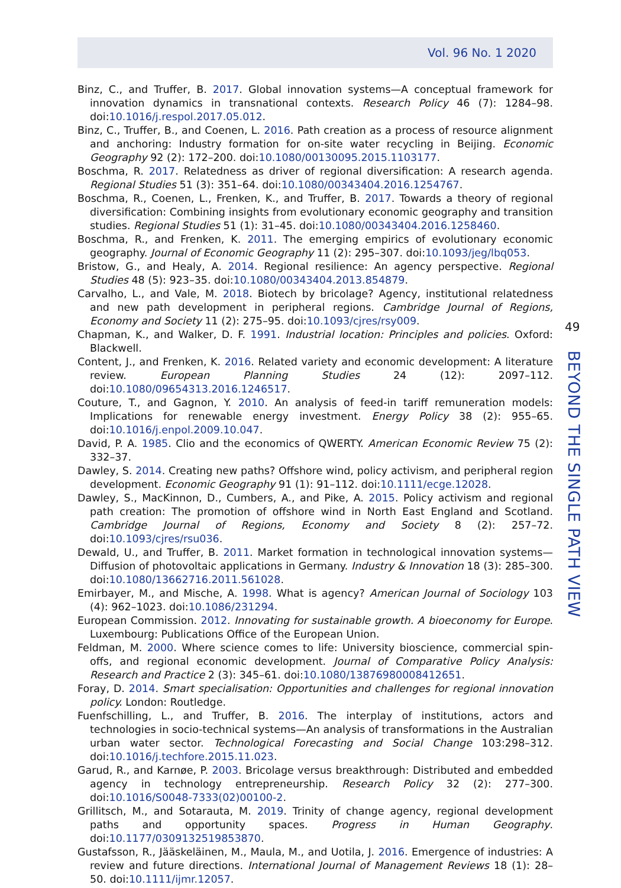Vol. 96 No. 1 2020
Binz, C., and Truffer, B. 2017. Global innovation systems—A conceptual framework for innovation dynamics in transnational contexts. Research Policy 46 (7): 1284–98. doi:10.1016/j.respol.2017.05.012.
Binz, C., Truffer, B., and Coenen, L. 2016. Path creation as a process of resource alignment and anchoring: Industry formation for on-site water recycling in Beijing. Economic Geography 92 (2): 172–200. doi:10.1080/00130095.2015.1103177.
Boschma, R. 2017. Relatedness as driver of regional diversification: A research agenda. Regional Studies 51 (3): 351–64. doi:10.1080/00343404.2016.1254767.
Boschma, R., Coenen, L., Frenken, K., and Truffer, B. 2017. Towards a theory of regional diversification: Combining insights from evolutionary economic geography and transition studies. Regional Studies 51 (1): 31–45. doi:10.1080/00343404.2016.1258460.
Boschma, R., and Frenken, K. 2011. The emerging empirics of evolutionary economic geography. Journal of Economic Geography 11 (2): 295–307. doi:10.1093/jeg/lbq053.
Bristow, G., and Healy, A. 2014. Regional resilience: An agency perspective. Regional Studies 48 (5): 923–35. doi:10.1080/00343404.2013.854879.
Carvalho, L., and Vale, M. 2018. Biotech by bricolage? Agency, institutional relatedness and new path development in peripheral regions. Cambridge Journal of Regions, Economy and Society 11 (2): 275–95. doi:10.1093/cjres/rsy009.
Chapman, K., and Walker, D. F. 1991. Industrial location: Principles and policies. Oxford: Blackwell.
Content, J., and Frenken, K. 2016. Related variety and economic development: A literature review. European Planning Studies 24 (12): 2097–112. doi:10.1080/09654313.2016.1246517.
Couture, T., and Gagnon, Y. 2010. An analysis of feed-in tariff remuneration models: Implications for renewable energy investment. Energy Policy 38 (2): 955–65. doi:10.1016/j.enpol.2009.10.047.
David, P. A. 1985. Clio and the economics of QWERTY. American Economic Review 75 (2): 332–37.
Dawley, S. 2014. Creating new paths? Offshore wind, policy activism, and peripheral region development. Economic Geography 91 (1): 91–112. doi:10.1111/ecge.12028.
Dawley, S., MacKinnon, D., Cumbers, A., and Pike, A. 2015. Policy activism and regional path creation: The promotion of offshore wind in North East England and Scotland. Cambridge Journal of Regions, Economy and Society 8 (2): 257–72. doi:10.1093/cjres/rsu036.
Dewald, U., and Truffer, B. 2011. Market formation in technological innovation systems—Diffusion of photovoltaic applications in Germany. Industry & Innovation 18 (3): 285–300. doi:10.1080/13662716.2011.561028.
Emirbayer, M., and Mische, A. 1998. What is agency? American Journal of Sociology 103 (4): 962–1023. doi:10.1086/231294.
European Commission. 2012. Innovating for sustainable growth. A bioeconomy for Europe. Luxembourg: Publications Office of the European Union.
Feldman, M. 2000. Where science comes to life: University bioscience, commercial spin-offs, and regional economic development. Journal of Comparative Policy Analysis: Research and Practice 2 (3): 345–61. doi:10.1080/13876980008412651.
Foray, D. 2014. Smart specialisation: Opportunities and challenges for regional innovation policy. London: Routledge.
Fuenfschilling, L., and Truffer, B. 2016. The interplay of institutions, actors and technologies in socio-technical systems—An analysis of transformations in the Australian urban water sector. Technological Forecasting and Social Change 103:298–312. doi:10.1016/j.techfore.2015.11.023.
Garud, R., and Karnøe, P. 2003. Bricolage versus breakthrough: Distributed and embedded agency in technology entrepreneurship. Research Policy 32 (2): 277–300. doi:10.1016/S0048-7333(02)00100-2.
Grillitsch, M., and Sotarauta, M. 2019. Trinity of change agency, regional development paths and opportunity spaces. Progress in Human Geography. doi:10.1177/0309132519853870.
Gustafsson, R., Jääskeläinen, M., Maula, M., and Uotila, J. 2016. Emergence of industries: A review and future directions. International Journal of Management Reviews 18 (1): 28–50. doi:10.1111/ijmr.12057.
49
BEYOND THE SINGLE PATH VIEW